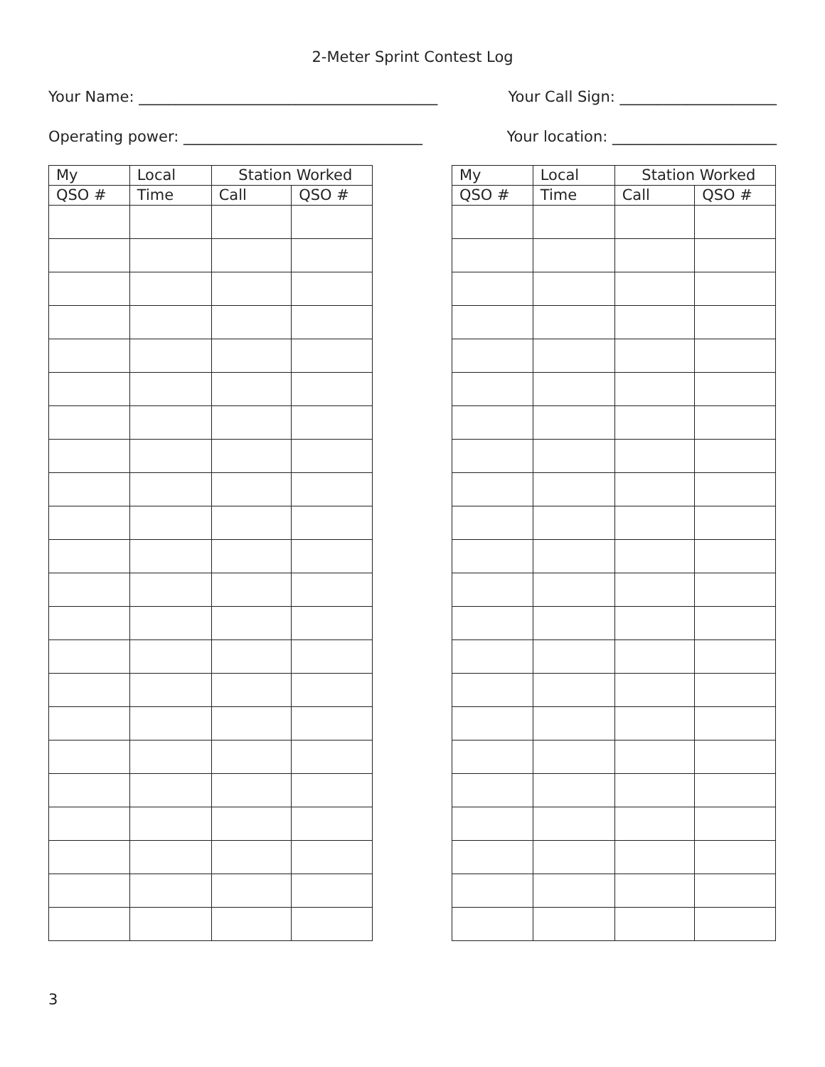2-Meter Sprint Contest Log
Your Name: ________________________________________ Your Call Sign: _____________________
Operating power: ________________________________ Your location: ______________________
| My | Local | Station Worked | |
| --- | --- | --- | --- |
| QSO # | Time | Call | QSO # |
| My | Local | Station Worked | |
| --- | --- | --- | --- |
| QSO # | Time | Call | QSO # |
3